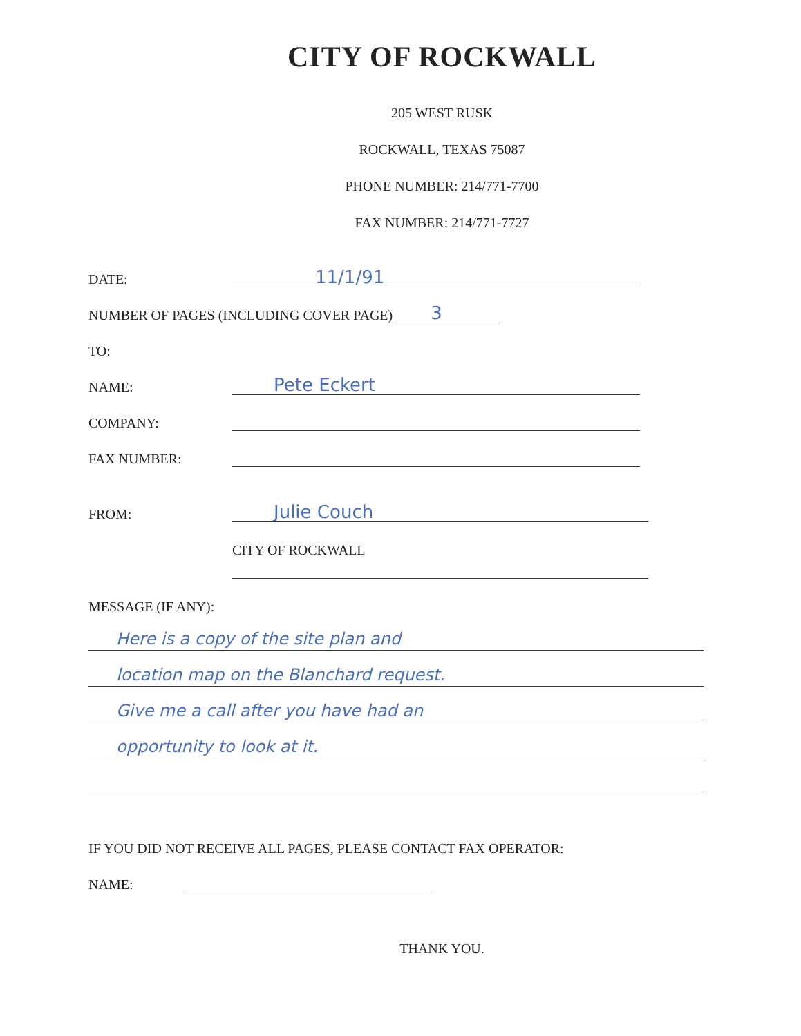CITY OF ROCKWALL
205 WEST RUSK
ROCKWALL, TEXAS 75087
PHONE NUMBER: 214/771-7700
FAX NUMBER: 214/771-7727
DATE: 11/1/91
NUMBER OF PAGES (INCLUDING COVER PAGE) 3
TO:
NAME: Pete Eckert
COMPANY:
FAX NUMBER:
FROM: Julie Couch
CITY OF ROCKWALL
MESSAGE (IF ANY):
Here is a copy of the site plan and
location map on the Blanchard request.
Give me a call after you have had an
opportunity to look at it.
IF YOU DID NOT RECEIVE ALL PAGES, PLEASE CONTACT FAX OPERATOR:
NAME:
THANK YOU.